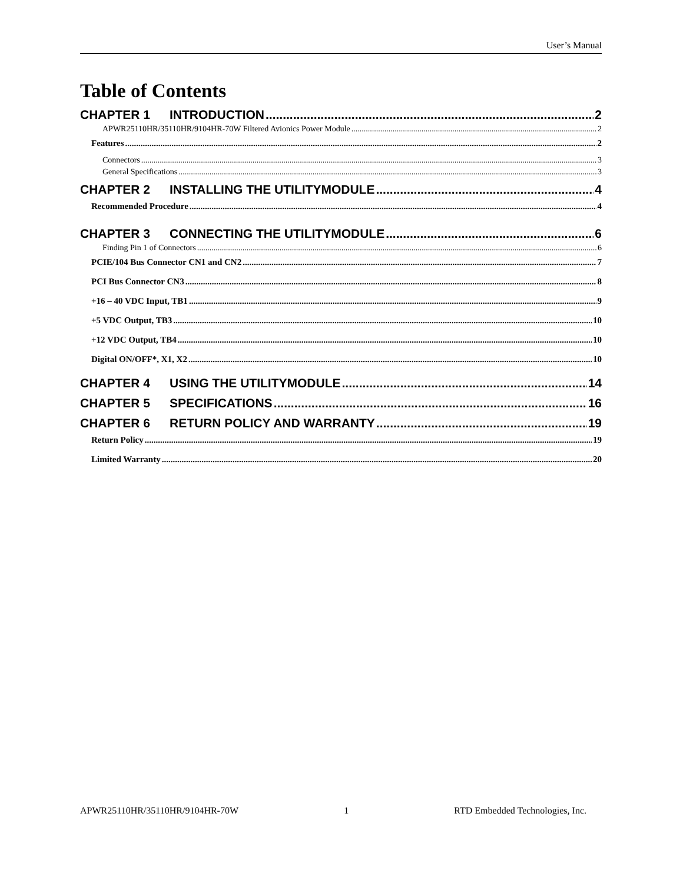User’s Manual
Table of Contents
CHAPTER 1 INTRODUCTION 2
APWR25110HR/35110HR/9104HR-70W Filtered Avionics Power Module 2
Features 2
Connectors 3
General Specifications 3
CHAPTER 2 INSTALLING THE UTILITYMODULE 4
Recommended Procedure 4
CHAPTER 3 CONNECTING THE UTILITYMODULE 6
Finding Pin 1 of Connectors 6
PCIE/104 Bus Connector CN1 and CN2 7
PCI Bus Connector CN3 8
+16 – 40 VDC Input, TB1 9
+5 VDC Output, TB3 10
+12 VDC Output, TB4 10
Digital ON/OFF*, X1, X2 10
CHAPTER 4 USING THE UTILITYMODULE 14
CHAPTER 5 SPECIFICATIONS 16
CHAPTER 6 RETURN POLICY AND WARRANTY 19
Return Policy 19
Limited Warranty 20
APWR25110HR/35110HR/9104HR-70W 1 RTD Embedded Technologies, Inc.